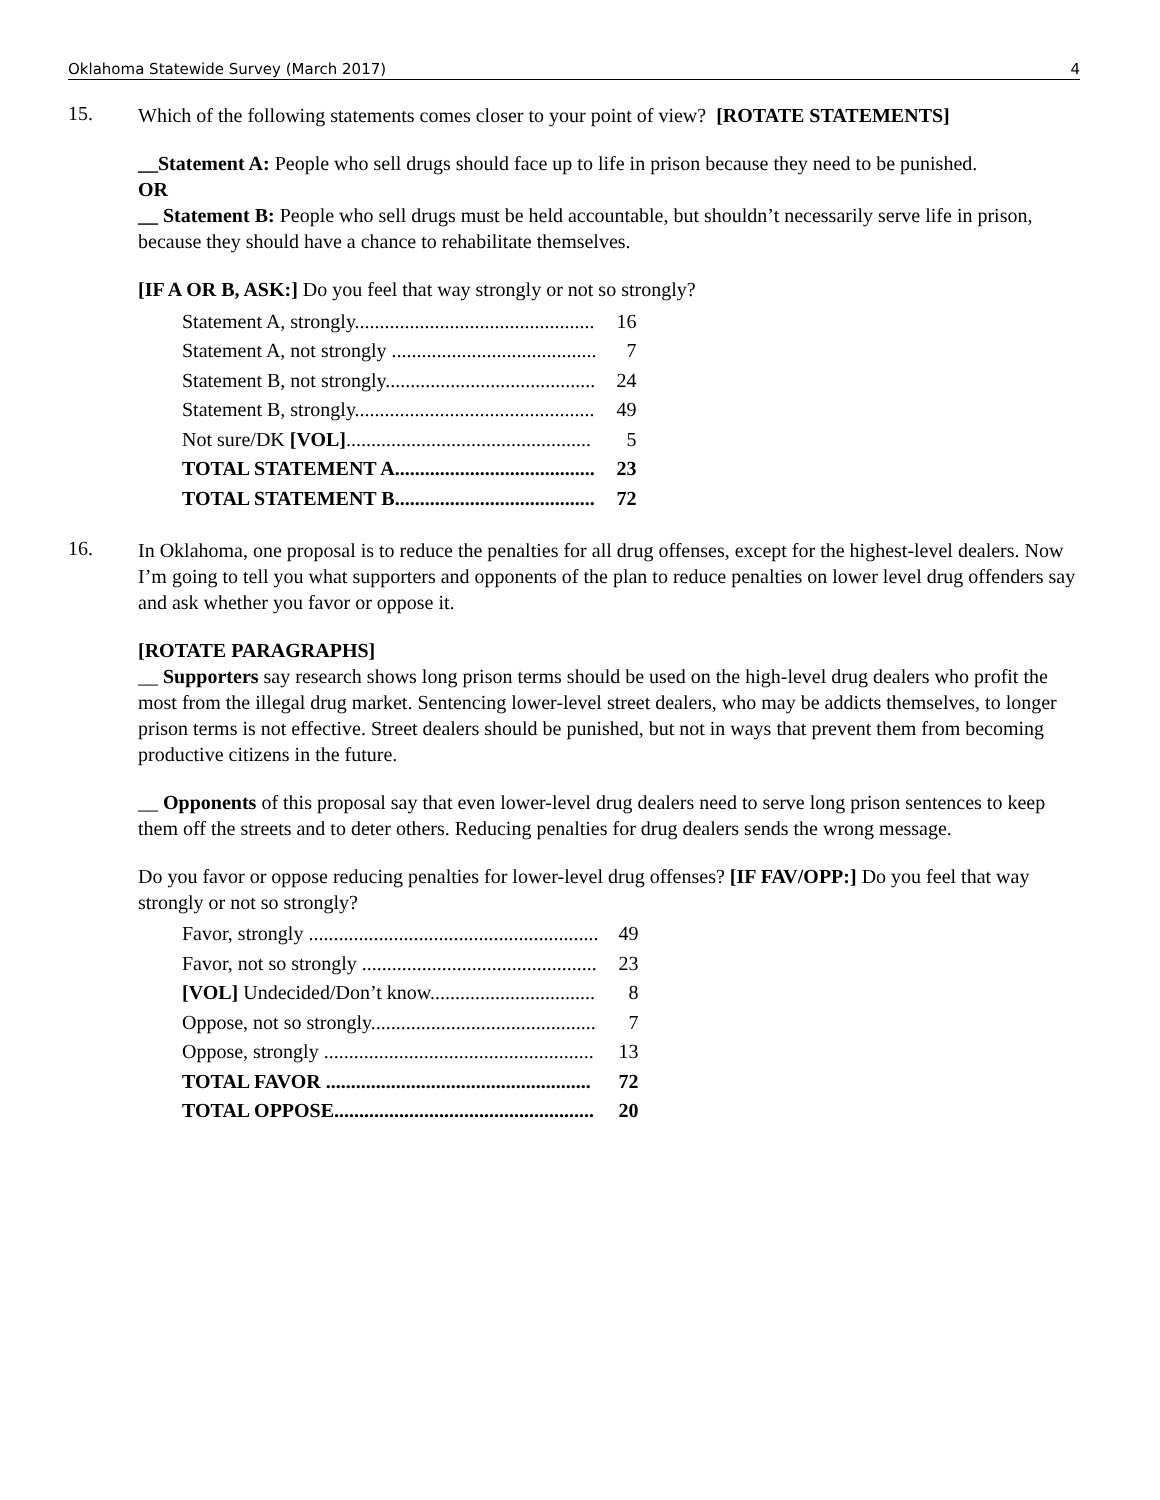Oklahoma Statewide Survey (March 2017) 4
15.
Which of the following statements comes closer to your point of view? [ROTATE STATEMENTS]
__Statement A: People who sell drugs should face up to life in prison because they need to be punished.
OR
__ Statement B: People who sell drugs must be held accountable, but shouldn’t necessarily serve life in prison, because they should have a chance to rehabilitate themselves.
[IF A OR B, ASK:] Do you feel that way strongly or not so strongly?
| Statement A, strongly................................................ | 16 |
| Statement A, not strongly ......................................... | 7 |
| Statement B, not strongly.......................................... | 24 |
| Statement B, strongly................................................ | 49 |
| Not sure/DK [VOL] ................................................. | 5 |
| TOTAL STATEMENT A........................................ | 23 |
| TOTAL STATEMENT B........................................ | 72 |
16.
In Oklahoma, one proposal is to reduce the penalties for all drug offenses, except for the highest-level dealers. Now I’m going to tell you what supporters and opponents of the plan to reduce penalties on lower level drug offenders say and ask whether you favor or oppose it.
[ROTATE PARAGRAPHS]
__ Supporters say research shows long prison terms should be used on the high-level drug dealers who profit the most from the illegal drug market. Sentencing lower-level street dealers, who may be addicts themselves, to longer prison terms is not effective. Street dealers should be punished, but not in ways that prevent them from becoming productive citizens in the future.
__ Opponents of this proposal say that even lower-level drug dealers need to serve long prison sentences to keep them off the streets and to deter others. Reducing penalties for drug dealers sends the wrong message.
Do you favor or oppose reducing penalties for lower-level drug offenses? [IF FAV/OPP:] Do you feel that way strongly or not so strongly?
| Favor, strongly .......................................................... | 49 |
| Favor, not so strongly ............................................... | 23 |
| [VOL] Undecided/Don’t know................................. | 8 |
| Oppose, not so strongly............................................. | 7 |
| Oppose, strongly ...................................................... | 13 |
| TOTAL FAVOR ..................................................... | 72 |
| TOTAL OPPOSE.................................................... | 20 |